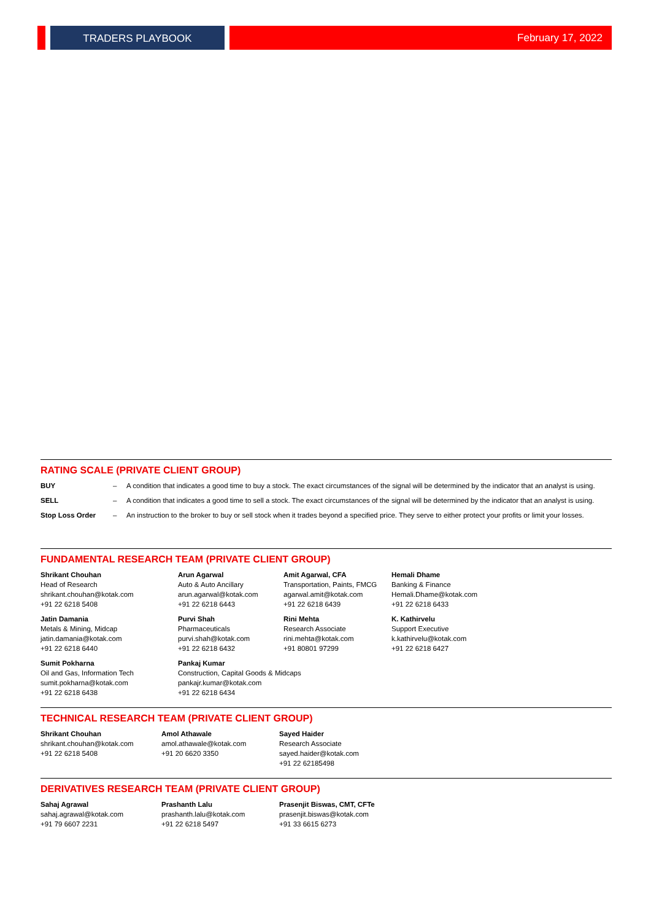TRADERS PLAYBOOK February 17, 2022
RATING SCALE (PRIVATE CLIENT GROUP)
| BUY | – | A condition that indicates a good time to buy a stock. The exact circumstances of the signal will be determined by the indicator that an analyst is using. |
| SELL | – | A condition that indicates a good time to sell a stock. The exact circumstances of the signal will be determined by the indicator that an analyst is using. |
| Stop Loss Order | – | An instruction to the broker to buy or sell stock when it trades beyond a specified price. They serve to either protect your profits or limit your losses. |
FUNDAMENTAL RESEARCH TEAM (PRIVATE CLIENT GROUP)
| Shrikant Chouhan Head of Research shrikant.chouhan@kotak.com +91 22 6218 5408 | Arun Agarwal Auto & Auto Ancillary arun.agarwal@kotak.com +91 22 6218 6443 | Amit Agarwal, CFA Transportation, Paints, FMCG agarwal.amit@kotak.com +91 22 6218 6439 | Hemali Dhame Banking & Finance Hemali.Dhame@kotak.com +91 22 6218 6433 |
| Jatin Damania Metals & Mining, Midcap jatin.damania@kotak.com +91 22 6218 6440 | Purvi Shah Pharmaceuticals purvi.shah@kotak.com +91 22 6218 6432 | Rini Mehta Research Associate rini.mehta@kotak.com +91 80801 97299 | K. Kathirvelu Support Executive k.kathirvelu@kotak.com +91 22 6218 6427 |
| Sumit Pokharna Oil and Gas, Information Tech sumit.pokharna@kotak.com +91 22 6218 6438 | Pankaj Kumar Construction, Capital Goods & Midcaps pankajr.kumar@kotak.com +91 22 6218 6434 | | |
TECHNICAL RESEARCH TEAM (PRIVATE CLIENT GROUP)
| Shrikant Chouhan shrikant.chouhan@kotak.com +91 22 6218 5408 | Amol Athawale amol.athawale@kotak.com +91 20 6620 3350 | Sayed Haider Research Associate sayed.haider@kotak.com +91 22 62185498 |
DERIVATIVES RESEARCH TEAM (PRIVATE CLIENT GROUP)
| Sahaj Agrawal sahaj.agrawal@kotak.com +91 79 6607 2231 | Prashanth Lalu prashanth.lalu@kotak.com +91 22 6218 5497 | Prasenjit Biswas, CMT, CFTe prasenjit.biswas@kotak.com +91 33 6615 6273 |